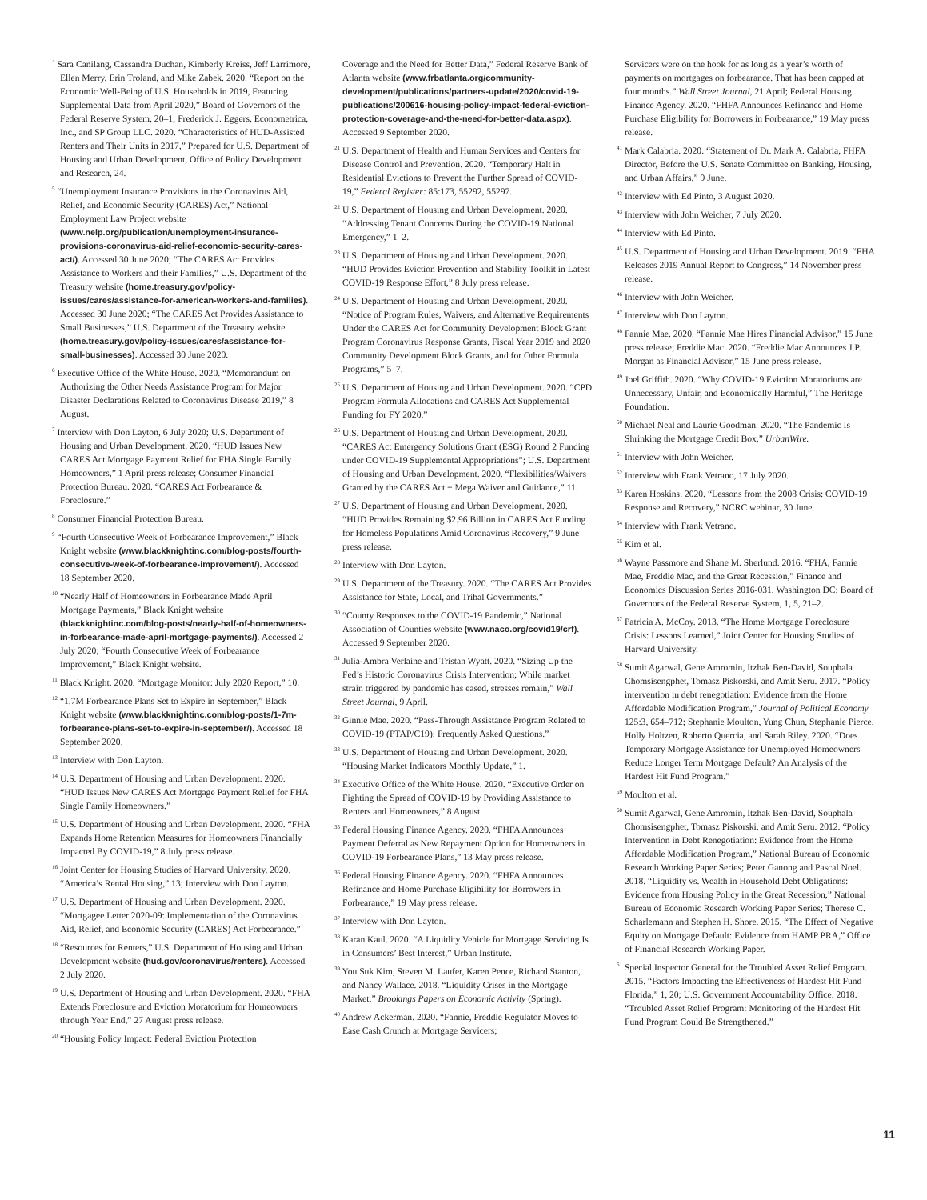<sup>4</sup> Sara Canilang, Cassandra Duchan, Kimberly Kreiss, Jeff Larrimore, Ellen Merry, Erin Troland, and Mike Zabek. 2020. “Report on the Economic Well-Being of U.S. Households in 2019, Featuring Supplemental Data from April 2020,” Board of Governors of the Federal Reserve System, 20–1; Frederick J. Eggers, Econometrica, Inc., and SP Group LLC. 2020. “Characteristics of HUD-Assisted Renters and Their Units in 2017,” Prepared for U.S. Department of Housing and Urban Development, Office of Policy Development and Research, 24.
<sup>5</sup> “Unemployment Insurance Provisions in the Coronavirus Aid, Relief, and Economic Security (CARES) Act,” National Employment Law Project website (www.nelp.org/publication/unemployment-insurance-provisions-coronavirus-aid-relief-economic-security-cares-act/). Accessed 30 June 2020; “The CARES Act Provides Assistance to Workers and their Families,” U.S. Department of the Treasury website (home.treasury.gov/policy-issues/cares/assistance-for-american-workers-and-families). Accessed 30 June 2020; “The CARES Act Provides Assistance to Small Businesses,” U.S. Department of the Treasury website (home.treasury.gov/policy-issues/cares/assistance-for-small-businesses). Accessed 30 June 2020.
<sup>6</sup> Executive Office of the White House. 2020. “Memorandum on Authorizing the Other Needs Assistance Program for Major Disaster Declarations Related to Coronavirus Disease 2019,” 8 August.
<sup>7</sup> Interview with Don Layton, 6 July 2020; U.S. Department of Housing and Urban Development. 2020. “HUD Issues New CARES Act Mortgage Payment Relief for FHA Single Family Homeowners,” 1 April press release; Consumer Financial Protection Bureau. 2020. “CARES Act Forbearance & Foreclosure.”
<sup>8</sup> Consumer Financial Protection Bureau.
<sup>9</sup> “Fourth Consecutive Week of Forbearance Improvement,” Black Knight website (www.blackknightinc.com/blog-posts/fourth-consecutive-week-of-forbearance-improvement/). Accessed 18 September 2020.
<sup>10</sup> “Nearly Half of Homeowners in Forbearance Made April Mortgage Payments,” Black Knight website (blackknightinc.com/blog-posts/nearly-half-of-homeowners-in-forbearance-made-april-mortgage-payments/). Accessed 2 July 2020; “Fourth Consecutive Week of Forbearance Improvement,” Black Knight website.
<sup>11</sup> Black Knight. 2020. “Mortgage Monitor: July 2020 Report,” 10.
<sup>12</sup> “1.7M Forbearance Plans Set to Expire in September,” Black Knight website (www.blackknightinc.com/blog-posts/1-7m-forbearance-plans-set-to-expire-in-september/). Accessed 18 September 2020.
<sup>13</sup> Interview with Don Layton.
<sup>14</sup> U.S. Department of Housing and Urban Development. 2020. “HUD Issues New CARES Act Mortgage Payment Relief for FHA Single Family Homeowners.”
<sup>15</sup> U.S. Department of Housing and Urban Development. 2020. “FHA Expands Home Retention Measures for Homeowners Financially Impacted By COVID-19,” 8 July press release.
<sup>16</sup> Joint Center for Housing Studies of Harvard University. 2020. “America’s Rental Housing,” 13; Interview with Don Layton.
<sup>17</sup> U.S. Department of Housing and Urban Development. 2020. “Mortgagee Letter 2020-09: Implementation of the Coronavirus Aid, Relief, and Economic Security (CARES) Act Forbearance.”
<sup>18</sup> “Resources for Renters,” U.S. Department of Housing and Urban Development website (hud.gov/coronavirus/renters). Accessed 2 July 2020.
<sup>19</sup> U.S. Department of Housing and Urban Development. 2020. “FHA Extends Foreclosure and Eviction Moratorium for Homeowners through Year End,” 27 August press release.
<sup>20</sup> “Housing Policy Impact: Federal Eviction Protection
Coverage and the Need for Better Data,” Federal Reserve Bank of Atlanta website (www.frbatlanta.org/community-development/publications/partners-update/2020/covid-19-publications/200616-housing-policy-impact-federal-eviction-protection-coverage-and-the-need-for-better-data.aspx). Accessed 9 September 2020.
<sup>21</sup> U.S. Department of Health and Human Services and Centers for Disease Control and Prevention. 2020. “Temporary Halt in Residential Evictions to Prevent the Further Spread of COVID-19,” Federal Register: 85:173, 55292, 55297.
<sup>22</sup> U.S. Department of Housing and Urban Development. 2020. “Addressing Tenant Concerns During the COVID-19 National Emergency,” 1–2.
<sup>23</sup> U.S. Department of Housing and Urban Development. 2020. “HUD Provides Eviction Prevention and Stability Toolkit in Latest COVID-19 Response Effort,” 8 July press release.
<sup>24</sup> U.S. Department of Housing and Urban Development. 2020. “Notice of Program Rules, Waivers, and Alternative Requirements Under the CARES Act for Community Development Block Grant Program Coronavirus Response Grants, Fiscal Year 2019 and 2020 Community Development Block Grants, and for Other Formula Programs,” 5–7.
<sup>25</sup> U.S. Department of Housing and Urban Development. 2020. “CPD Program Formula Allocations and CARES Act Supplemental Funding for FY 2020.”
<sup>26</sup> U.S. Department of Housing and Urban Development. 2020. “CARES Act Emergency Solutions Grant (ESG) Round 2 Funding under COVID-19 Supplemental Appropriations”; U.S. Department of Housing and Urban Development. 2020. “Flexibilities/Waivers Granted by the CARES Act + Mega Waiver and Guidance,” 11.
<sup>27</sup> U.S. Department of Housing and Urban Development. 2020. “HUD Provides Remaining $2.96 Billion in CARES Act Funding for Homeless Populations Amid Coronavirus Recovery,” 9 June press release.
<sup>28</sup> Interview with Don Layton.
<sup>29</sup> U.S. Department of the Treasury. 2020. “The CARES Act Provides Assistance for State, Local, and Tribal Governments.”
<sup>30</sup> “County Responses to the COVID-19 Pandemic,” National Association of Counties website (www.naco.org/covid19/crf). Accessed 9 September 2020.
<sup>31</sup> Julia-Ambra Verlaine and Tristan Wyatt. 2020. “Sizing Up the Fed’s Historic Coronavirus Crisis Intervention; While market strain triggered by pandemic has eased, stresses remain,” Wall Street Journal, 9 April.
<sup>32</sup> Ginnie Mae. 2020. “Pass-Through Assistance Program Related to COVID-19 (PTAP/C19): Frequently Asked Questions.”
<sup>33</sup> U.S. Department of Housing and Urban Development. 2020. “Housing Market Indicators Monthly Update,” 1.
<sup>34</sup> Executive Office of the White House. 2020. “Executive Order on Fighting the Spread of COVID-19 by Providing Assistance to Renters and Homeowners,” 8 August.
<sup>35</sup> Federal Housing Finance Agency. 2020. “FHFA Announces Payment Deferral as New Repayment Option for Homeowners in COVID-19 Forbearance Plans,” 13 May press release.
<sup>36</sup> Federal Housing Finance Agency. 2020. “FHFA Announces Refinance and Home Purchase Eligibility for Borrowers in Forbearance,” 19 May press release.
<sup>37</sup> Interview with Don Layton.
<sup>38</sup> Karan Kaul. 2020. “A Liquidity Vehicle for Mortgage Servicing Is in Consumers’ Best Interest,” Urban Institute.
<sup>39</sup> You Suk Kim, Steven M. Laufer, Karen Pence, Richard Stanton, and Nancy Wallace. 2018. “Liquidity Crises in the Mortgage Market,” Brookings Papers on Economic Activity (Spring).
<sup>40</sup> Andrew Ackerman. 2020. “Fannie, Freddie Regulator Moves to Ease Cash Crunch at Mortgage Servicers;
Servicers were on the hook for as long as a year’s worth of payments on mortgages on forbearance. That has been capped at four months.” Wall Street Journal, 21 April; Federal Housing Finance Agency. 2020. “FHFA Announces Refinance and Home Purchase Eligibility for Borrowers in Forbearance,” 19 May press release.
<sup>41</sup> Mark Calabria. 2020. “Statement of Dr. Mark A. Calabria, FHFA Director, Before the U.S. Senate Committee on Banking, Housing, and Urban Affairs,” 9 June.
<sup>42</sup> Interview with Ed Pinto, 3 August 2020.
<sup>43</sup> Interview with John Weicher, 7 July 2020.
<sup>44</sup> Interview with Ed Pinto.
<sup>45</sup> U.S. Department of Housing and Urban Development. 2019. “FHA Releases 2019 Annual Report to Congress,” 14 November press release.
<sup>46</sup> Interview with John Weicher.
<sup>47</sup> Interview with Don Layton.
<sup>48</sup> Fannie Mae. 2020. “Fannie Mae Hires Financial Advisor,” 15 June press release; Freddie Mac. 2020. “Freddie Mac Announces J.P. Morgan as Financial Advisor,” 15 June press release.
<sup>49</sup> Joel Griffith. 2020. “Why COVID-19 Eviction Moratoriums are Unnecessary, Unfair, and Economically Harmful,” The Heritage Foundation.
<sup>50</sup> Michael Neal and Laurie Goodman. 2020. “The Pandemic Is Shrinking the Mortgage Credit Box,” UrbanWire.
<sup>51</sup> Interview with John Weicher.
<sup>52</sup> Interview with Frank Vetrano, 17 July 2020.
<sup>53</sup> Karen Hoskins. 2020. “Lessons from the 2008 Crisis: COVID-19 Response and Recovery,” NCRC webinar, 30 June.
<sup>54</sup> Interview with Frank Vetrano.
<sup>55</sup> Kim et al.
<sup>56</sup> Wayne Passmore and Shane M. Sherlund. 2016. “FHA, Fannie Mae, Freddie Mac, and the Great Recession,” Finance and Economics Discussion Series 2016-031, Washington DC: Board of Governors of the Federal Reserve System, 1, 5, 21–2.
<sup>57</sup> Patricia A. McCoy. 2013. “The Home Mortgage Foreclosure Crisis: Lessons Learned,” Joint Center for Housing Studies of Harvard University.
<sup>58</sup> Sumit Agarwal, Gene Amromin, Itzhak Ben-David, Souphala Chomsisengphet, Tomasz Piskorski, and Amit Seru. 2017. “Policy intervention in debt renegotiation: Evidence from the Home Affordable Modification Program,” Journal of Political Economy 125:3, 654–712; Stephanie Moulton, Yung Chun, Stephanie Pierce, Holly Holtzen, Roberto Quercia, and Sarah Riley. 2020. “Does Temporary Mortgage Assistance for Unemployed Homeowners Reduce Longer Term Mortgage Default? An Analysis of the Hardest Hit Fund Program.”
<sup>59</sup> Moulton et al.
<sup>60</sup> Sumit Agarwal, Gene Amromin, Itzhak Ben-David, Souphala Chomsisengphet, Tomasz Piskorski, and Amit Seru. 2012. “Policy Intervention in Debt Renegotiation: Evidence from the Home Affordable Modification Program,” National Bureau of Economic Research Working Paper Series; Peter Ganong and Pascal Noel. 2018. “Liquidity vs. Wealth in Household Debt Obligations: Evidence from Housing Policy in the Great Recession,” National Bureau of Economic Research Working Paper Series; Therese C. Scharlemann and Stephen H. Shore. 2015. “The Effect of Negative Equity on Mortgage Default: Evidence from HAMP PRA,” Office of Financial Research Working Paper.
<sup>61</sup> Special Inspector General for the Troubled Asset Relief Program. 2015. “Factors Impacting the Effectiveness of Hardest Hit Fund Florida,” 1, 20; U.S. Government Accountability Office. 2018. “Troubled Asset Relief Program: Monitoring of the Hardest Hit Fund Program Could Be Strengthened.”
11